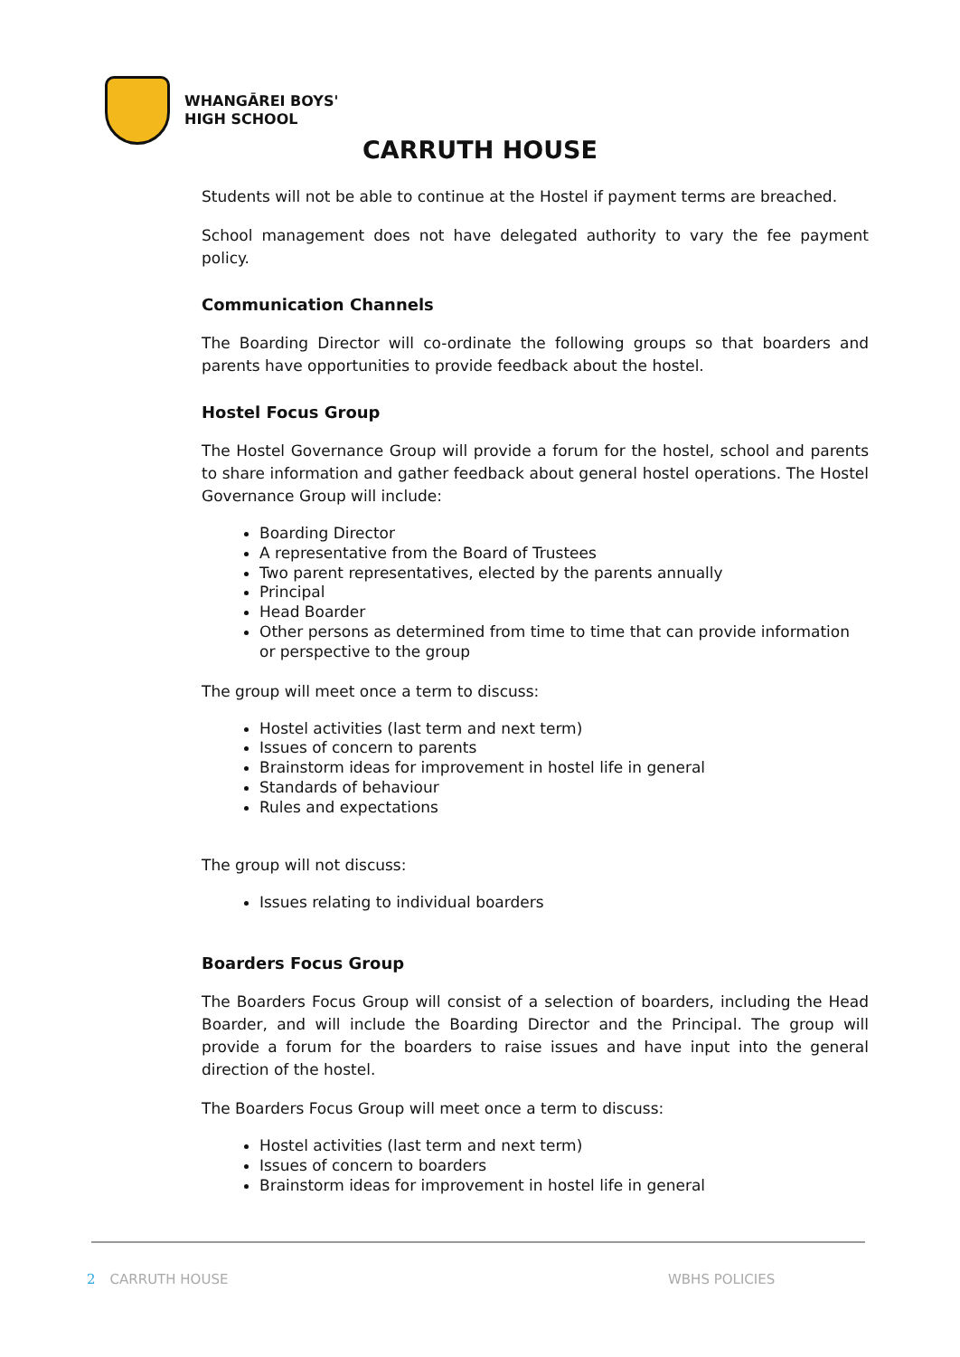WHANGĀREI BOYS'
HIGH SCHOOL
CARRUTH HOUSE
Students will not be able to continue at the Hostel if payment terms are breached.
School management does not have delegated authority to vary the fee payment policy.
Communication Channels
The Boarding Director will co-ordinate the following groups so that boarders and parents have opportunities to provide feedback about the hostel.
Hostel Focus Group
The Hostel Governance Group will provide a forum for the hostel, school and parents to share information and gather feedback about general hostel operations. The Hostel Governance Group will include:
Boarding Director
A representative from the Board of Trustees
Two parent representatives, elected by the parents annually
Principal
Head Boarder
Other persons as determined from time to time that can provide information or perspective to the group
The group will meet once a term to discuss:
Hostel activities (last term and next term)
Issues of concern to parents
Brainstorm ideas for improvement in hostel life in general
Standards of behaviour
Rules and expectations
The group will not discuss:
Issues relating to individual boarders
Boarders Focus Group
The Boarders Focus Group will consist of a selection of boarders, including the Head Boarder, and will include the Boarding Director and the Principal. The group will provide a forum for the boarders to raise issues and have input into the general direction of the hostel.
The Boarders Focus Group will meet once a term to discuss:
Hostel activities (last term and next term)
Issues of concern to boarders
Brainstorm ideas for improvement in hostel life in general
2 CARRUTH HOUSE WBHS POLICIES